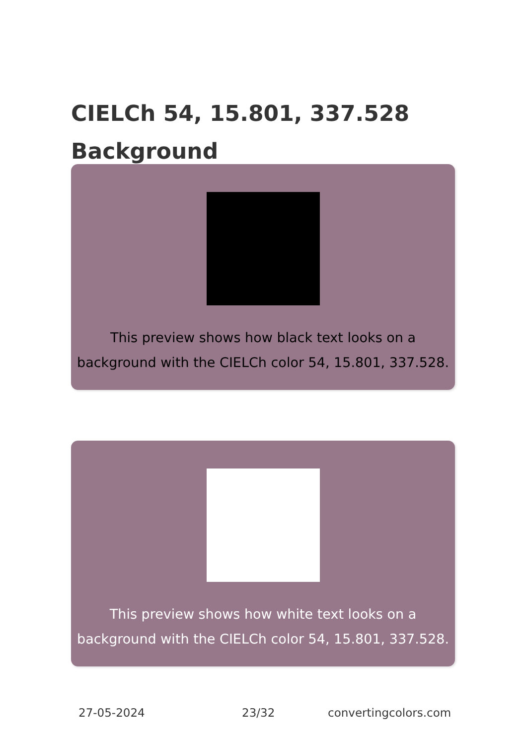CIELCh 54, 15.801, 337.528
Background
This preview shows how black text looks on a background with the CIELCh color 54, 15.801, 337.528.
This preview shows how white text looks on a background with the CIELCh color 54, 15.801, 337.528.
27-05-2024 23/32 convertingcolors.com